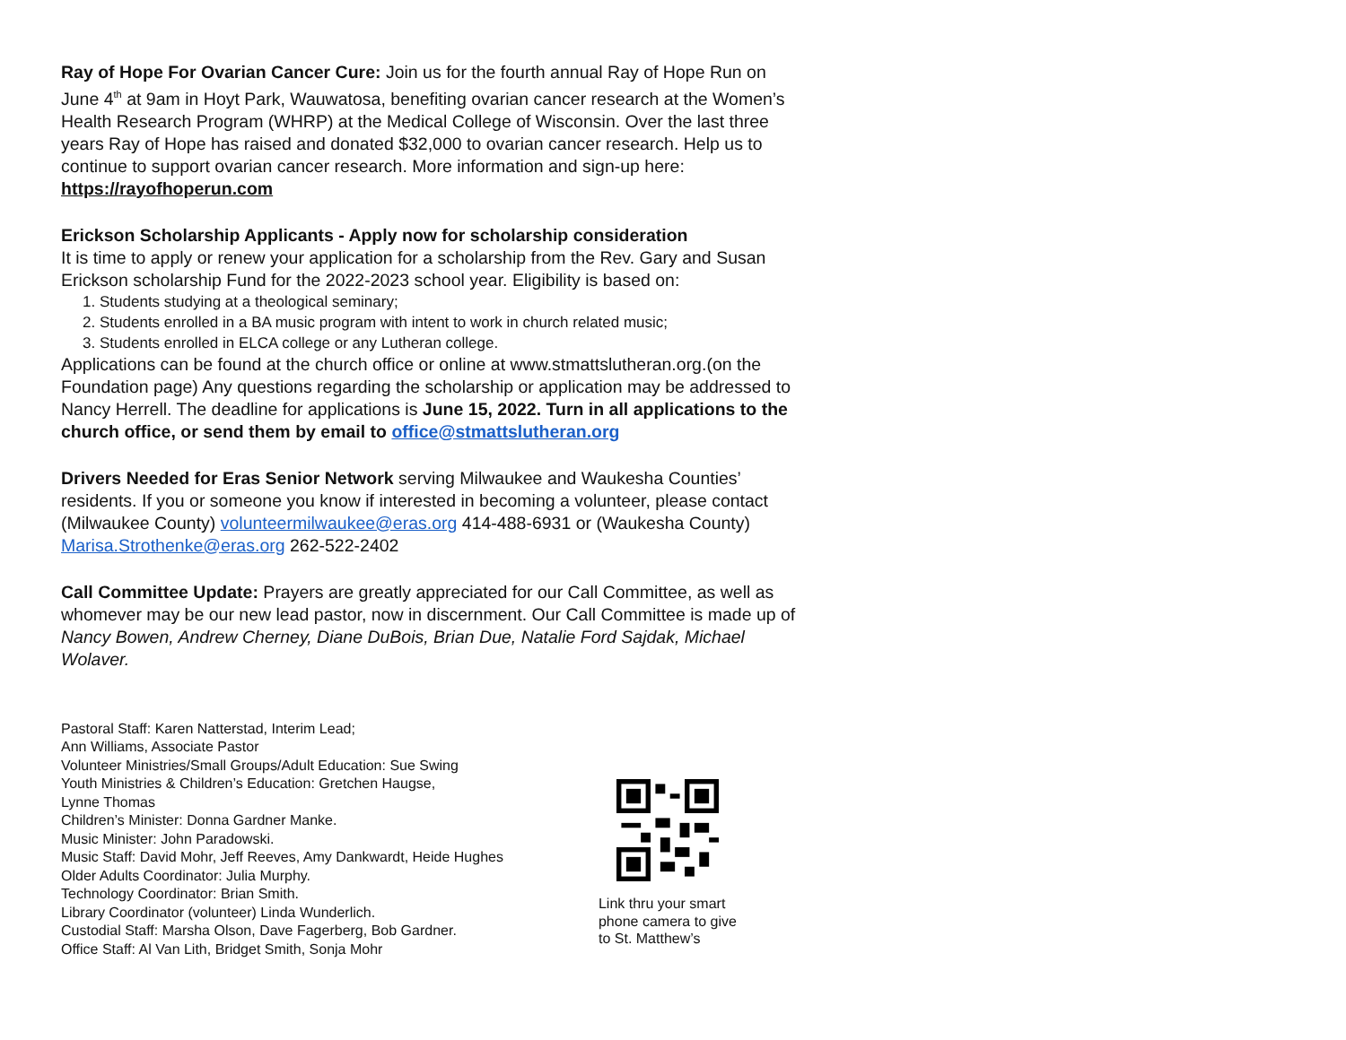Ray of Hope For Ovarian Cancer Cure: Join us for the fourth annual Ray of Hope Run on June 4<sup>th</sup> at 9am in Hoyt Park, Wauwatosa, benefiting ovarian cancer research at the Women’s Health Research Program (WHRP) at the Medical College of Wisconsin. Over the last three years Ray of Hope has raised and donated $32,000 to ovarian cancer research. Help us to continue to support ovarian cancer research. More information and sign-up here: https://rayofhoperun.com
Erickson Scholarship Applicants - Apply now for scholarship consideration
It is time to apply or renew your application for a scholarship from the Rev. Gary and Susan Erickson scholarship Fund for the 2022-2023 school year. Eligibility is based on:
1. Students studying at a theological seminary;
2. Students enrolled in a BA music program with intent to work in church related music;
3. Students enrolled in ELCA college or any Lutheran college.
Applications can be found at the church office or online at www.stmattslutheran.org.(on the Foundation page) Any questions regarding the scholarship or application may be addressed to Nancy Herrell. The deadline for applications is June 15, 2022. Turn in all applications to the church office, or send them by email to office@stmattslutheran.org
Drivers Needed for Eras Senior Network serving Milwaukee and Waukesha Counties’ residents. If you or someone you know if interested in becoming a volunteer, please contact (Milwaukee County) volunteermilwaukee@eras.org 414-488-6931 or (Waukesha County) Marisa.Strothenke@eras.org 262-522-2402
Call Committee Update: Prayers are greatly appreciated for our Call Committee, as well as whomever may be our new lead pastor, now in discernment. Our Call Committee is made up of Nancy Bowen, Andrew Cherney, Diane DuBois, Brian Due, Natalie Ford Sajdak, Michael Wolaver.
Pastoral Staff: Karen Natterstad, Interim Lead;
Ann Williams, Associate Pastor
Volunteer Ministries/Small Groups/Adult Education: Sue Swing
Youth Ministries & Children’s Education: Gretchen Haugse,
Lynne Thomas
Children’s Minister: Donna Gardner Manke.
Music Minister: John Paradowski.
Music Staff: David Mohr, Jeff Reeves, Amy Dankwardt, Heide Hughes
Older Adults Coordinator: Julia Murphy.
Technology Coordinator: Brian Smith.
Library Coordinator (volunteer) Linda Wunderlich.
Custodial Staff: Marsha Olson, Dave Fagerberg, Bob Gardner.
Office Staff: Al Van Lith, Bridget Smith, Sonja Mohr
Link thru your smart phone camera to give to St. Matthew’s